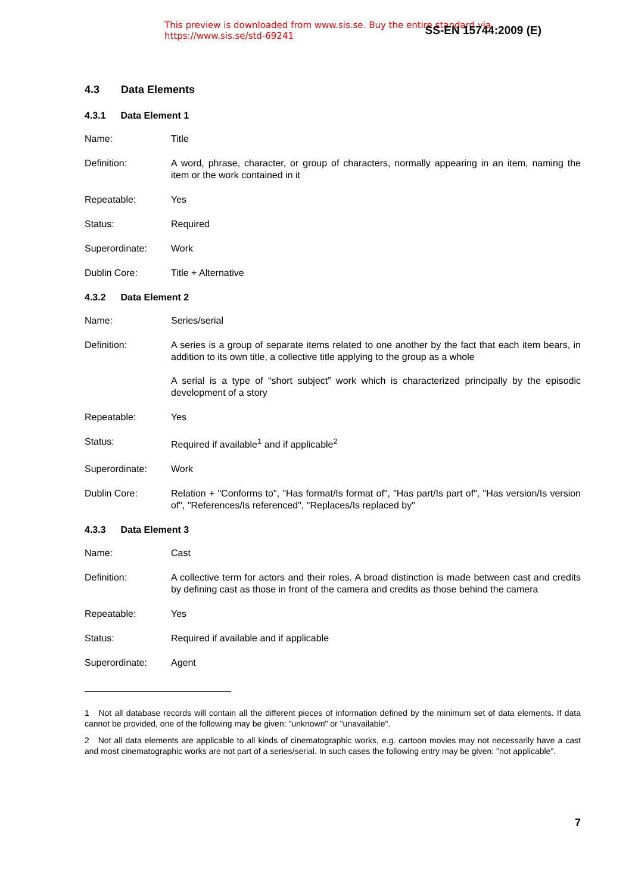This preview is downloaded from www.sis.se. Buy the entire standard via https://www.sis.se/std-69241
SS-EN 15744:2009 (E)
4.3 Data Elements
4.3.1 Data Element 1
Name: Title
Definition: A word, phrase, character, or group of characters, normally appearing in an item, naming the item or the work contained in it
Repeatable: Yes
Status: Required
Superordinate: Work
Dublin Core: Title + Alternative
4.3.2 Data Element 2
Name: Series/serial
Definition: A series is a group of separate items related to one another by the fact that each item bears, in addition to its own title, a collective title applying to the group as a whole
A serial is a type of “short subject” work which is characterized principally by the episodic development of a story
Repeatable: Yes
Status: Required if available<sup>1</sup> and if applicable<sup>2</sup>
Superordinate: Work
Dublin Core: Relation + "Conforms to", "Has format/Is format of", "Has part/Is part of", "Has version/Is version of", "References/Is referenced", "Replaces/Is replaced by"
4.3.3 Data Element 3
Name: Cast
Definition: A collective term for actors and their roles. A broad distinction is made between cast and credits by defining cast as those in front of the camera and credits as those behind the camera
Repeatable: Yes
Status: Required if available and if applicable
Superordinate: Agent
1 Not all database records will contain all the different pieces of information defined by the minimum set of data elements. If data cannot be provided, one of the following may be given: "unknown" or "unavailable".
2 Not all data elements are applicable to all kinds of cinematographic works, e.g. cartoon movies may not necessarily have a cast and most cinematographic works are not part of a series/serial. In such cases the following entry may be given: "not applicable".
7